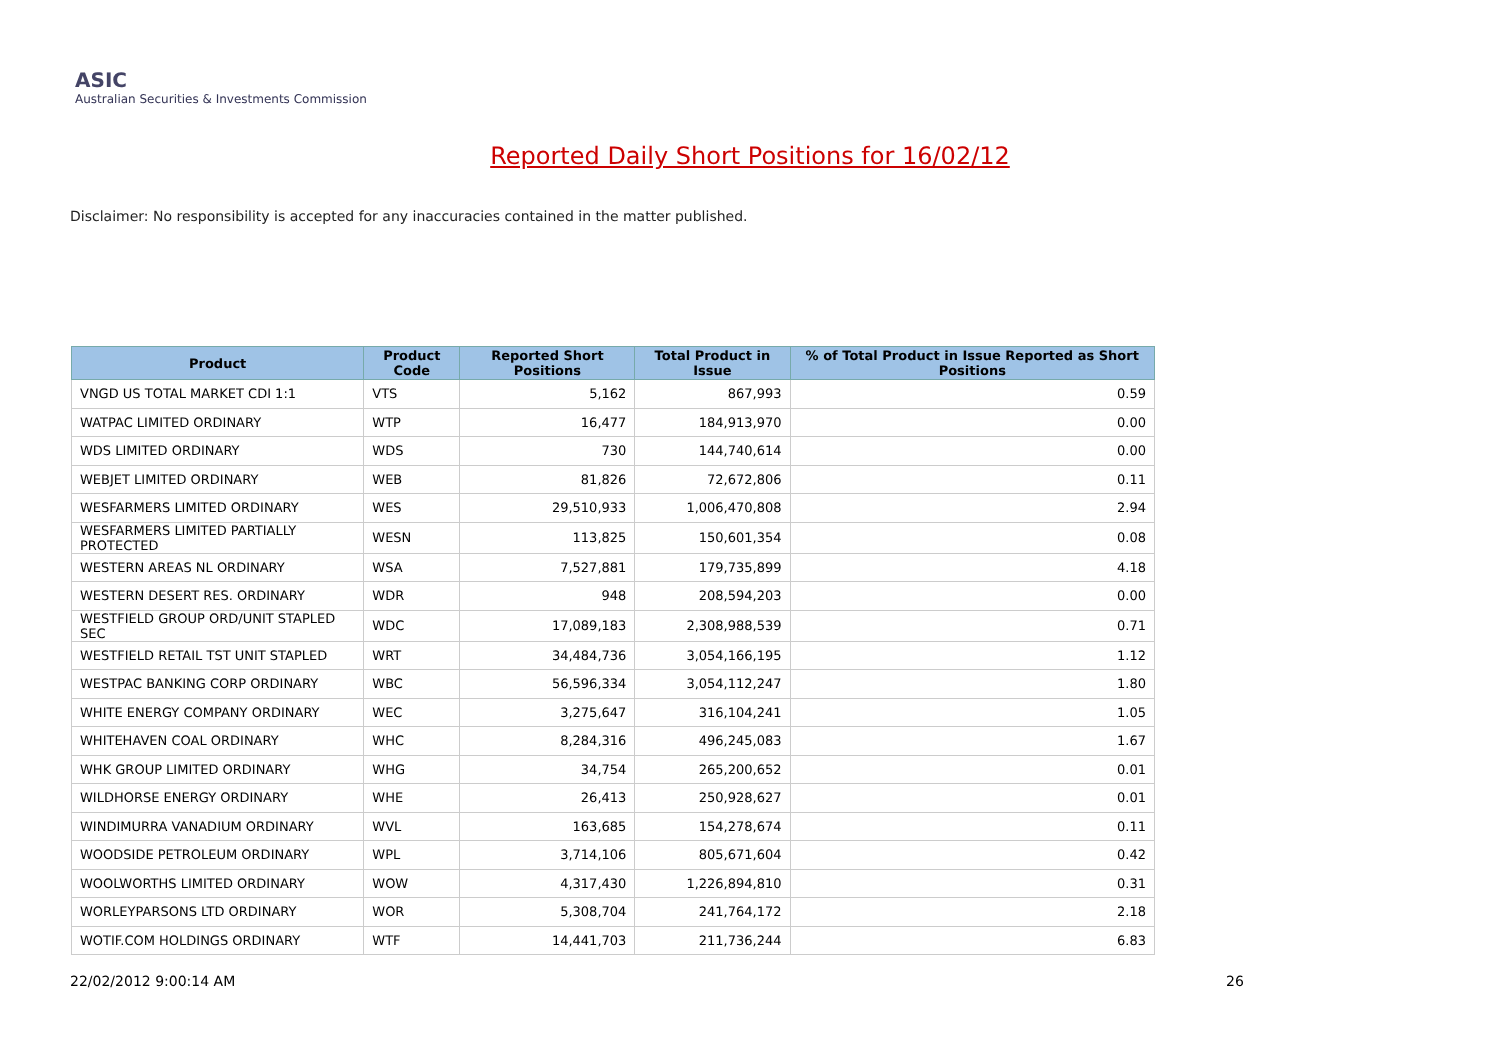ASIC
Australian Securities & Investments Commission
Reported Daily Short Positions for 16/02/12
Disclaimer: No responsibility is accepted for any inaccuracies contained in the matter published.
| Product | Product Code | Reported Short Positions | Total Product in Issue | % of Total Product in Issue Reported as Short Positions |
| --- | --- | --- | --- | --- |
| VNGD US TOTAL MARKET CDI 1:1 | VTS | 5,162 | 867,993 | 0.59 |
| WATPAC LIMITED ORDINARY | WTP | 16,477 | 184,913,970 | 0.00 |
| WDS LIMITED ORDINARY | WDS | 730 | 144,740,614 | 0.00 |
| WEBJET LIMITED ORDINARY | WEB | 81,826 | 72,672,806 | 0.11 |
| WESFARMERS LIMITED ORDINARY | WES | 29,510,933 | 1,006,470,808 | 2.94 |
| WESFARMERS LIMITED PARTIALLY PROTECTED | WESN | 113,825 | 150,601,354 | 0.08 |
| WESTERN AREAS NL ORDINARY | WSA | 7,527,881 | 179,735,899 | 4.18 |
| WESTERN DESERT RES. ORDINARY | WDR | 948 | 208,594,203 | 0.00 |
| WESTFIELD GROUP ORD/UNIT STAPLED SEC | WDC | 17,089,183 | 2,308,988,539 | 0.71 |
| WESTFIELD RETAIL TST UNIT STAPLED | WRT | 34,484,736 | 3,054,166,195 | 1.12 |
| WESTPAC BANKING CORP ORDINARY | WBC | 56,596,334 | 3,054,112,247 | 1.80 |
| WHITE ENERGY COMPANY ORDINARY | WEC | 3,275,647 | 316,104,241 | 1.05 |
| WHITEHAVEN COAL ORDINARY | WHC | 8,284,316 | 496,245,083 | 1.67 |
| WHK GROUP LIMITED ORDINARY | WHG | 34,754 | 265,200,652 | 0.01 |
| WILDHORSE ENERGY ORDINARY | WHE | 26,413 | 250,928,627 | 0.01 |
| WINDIMURRA VANADIUM ORDINARY | WVL | 163,685 | 154,278,674 | 0.11 |
| WOODSIDE PETROLEUM ORDINARY | WPL | 3,714,106 | 805,671,604 | 0.42 |
| WOOLWORTHS LIMITED ORDINARY | WOW | 4,317,430 | 1,226,894,810 | 0.31 |
| WORLEYPARSONS LTD ORDINARY | WOR | 5,308,704 | 241,764,172 | 2.18 |
| WOTIF.COM HOLDINGS ORDINARY | WTF | 14,441,703 | 211,736,244 | 6.83 |
22/02/2012 9:00:14 AM 26